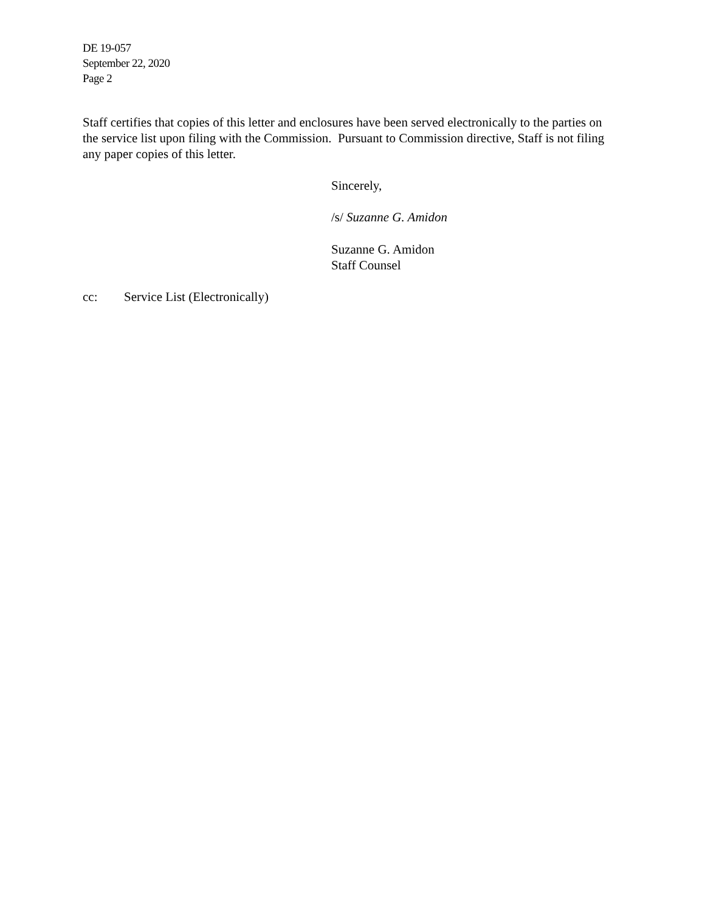DE 19-057
September 22, 2020
Page 2
Staff certifies that copies of this letter and enclosures have been served electronically to the parties on the service list upon filing with the Commission. Pursuant to Commission directive, Staff is not filing any paper copies of this letter.
Sincerely,
/s/ Suzanne G. Amidon
Suzanne G. Amidon
Staff Counsel
cc: Service List (Electronically)